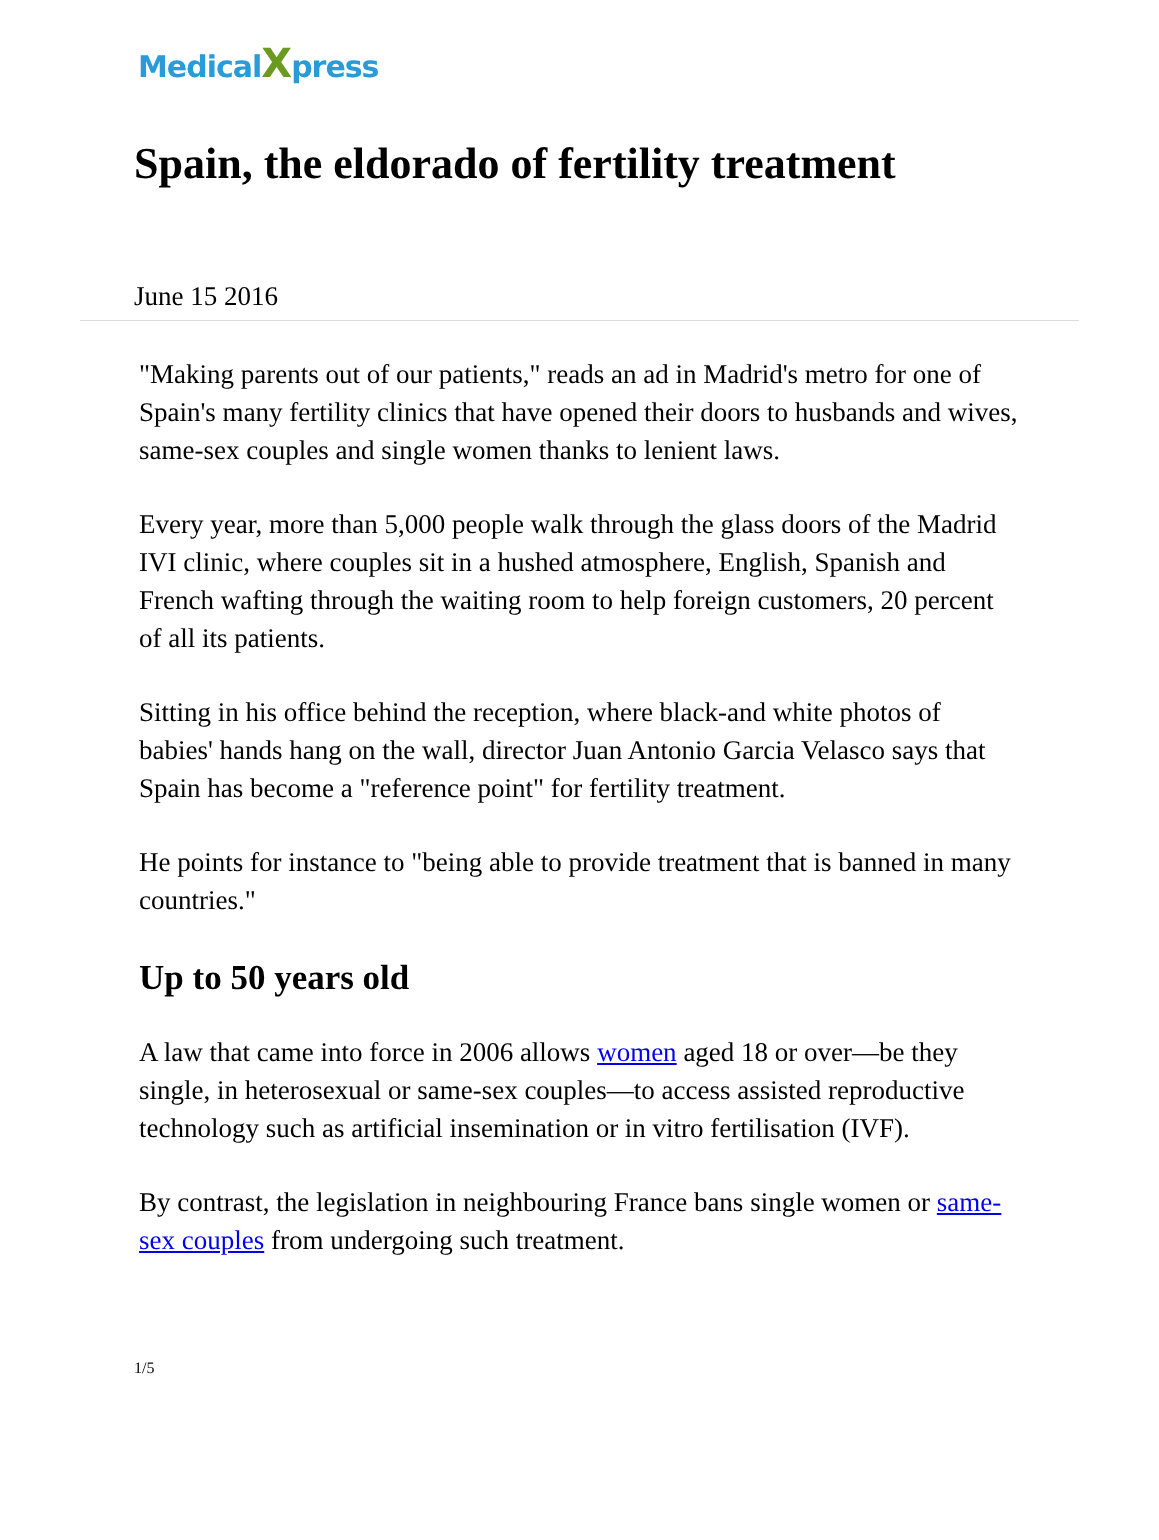MedicalXpress
Spain, the eldorado of fertility treatment
June 15 2016
"Making parents out of our patients," reads an ad in Madrid's metro for one of Spain's many fertility clinics that have opened their doors to husbands and wives, same-sex couples and single women thanks to lenient laws.
Every year, more than 5,000 people walk through the glass doors of the Madrid IVI clinic, where couples sit in a hushed atmosphere, English, Spanish and French wafting through the waiting room to help foreign customers, 20 percent of all its patients.
Sitting in his office behind the reception, where black-and white photos of babies' hands hang on the wall, director Juan Antonio Garcia Velasco says that Spain has become a "reference point" for fertility treatment.
He points for instance to "being able to provide treatment that is banned in many countries."
Up to 50 years old
A law that came into force in 2006 allows women aged 18 or over—be they single, in heterosexual or same-sex couples—to access assisted reproductive technology such as artificial insemination or in vitro fertilisation (IVF).
By contrast, the legislation in neighbouring France bans single women or same-sex couples from undergoing such treatment.
1/5